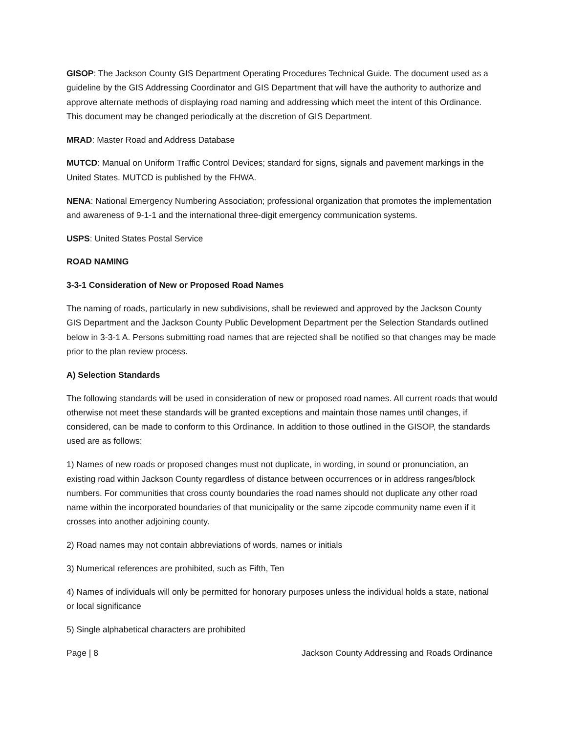GISOP: The Jackson County GIS Department Operating Procedures Technical Guide. The document used as a guideline by the GIS Addressing Coordinator and GIS Department that will have the authority to authorize and approve alternate methods of displaying road naming and addressing which meet the intent of this Ordinance. This document may be changed periodically at the discretion of GIS Department.
MRAD: Master Road and Address Database
MUTCD: Manual on Uniform Traffic Control Devices; standard for signs, signals and pavement markings in the United States. MUTCD is published by the FHWA.
NENA: National Emergency Numbering Association; professional organization that promotes the implementation and awareness of 9-1-1 and the international three-digit emergency communication systems.
USPS: United States Postal Service
ROAD NAMING
3-3-1 Consideration of New or Proposed Road Names
The naming of roads, particularly in new subdivisions, shall be reviewed and approved by the Jackson County GIS Department and the Jackson County Public Development Department per the Selection Standards outlined below in 3-3-1 A. Persons submitting road names that are rejected shall be notified so that changes may be made prior to the plan review process.
A) Selection Standards
The following standards will be used in consideration of new or proposed road names. All current roads that would otherwise not meet these standards will be granted exceptions and maintain those names until changes, if considered, can be made to conform to this Ordinance. In addition to those outlined in the GISOP, the standards used are as follows:
1) Names of new roads or proposed changes must not duplicate, in wording, in sound or pronunciation, an existing road within Jackson County regardless of distance between occurrences or in address ranges/block numbers. For communities that cross county boundaries the road names should not duplicate any other road name within the incorporated boundaries of that municipality or the same zipcode community name even if it crosses into another adjoining county.
2) Road names may not contain abbreviations of words, names or initials
3) Numerical references are prohibited, such as Fifth, Ten
4) Names of individuals will only be permitted for honorary purposes unless the individual holds a state, national or local significance
5) Single alphabetical characters are prohibited
Page | 8 Jackson County Addressing and Roads Ordinance